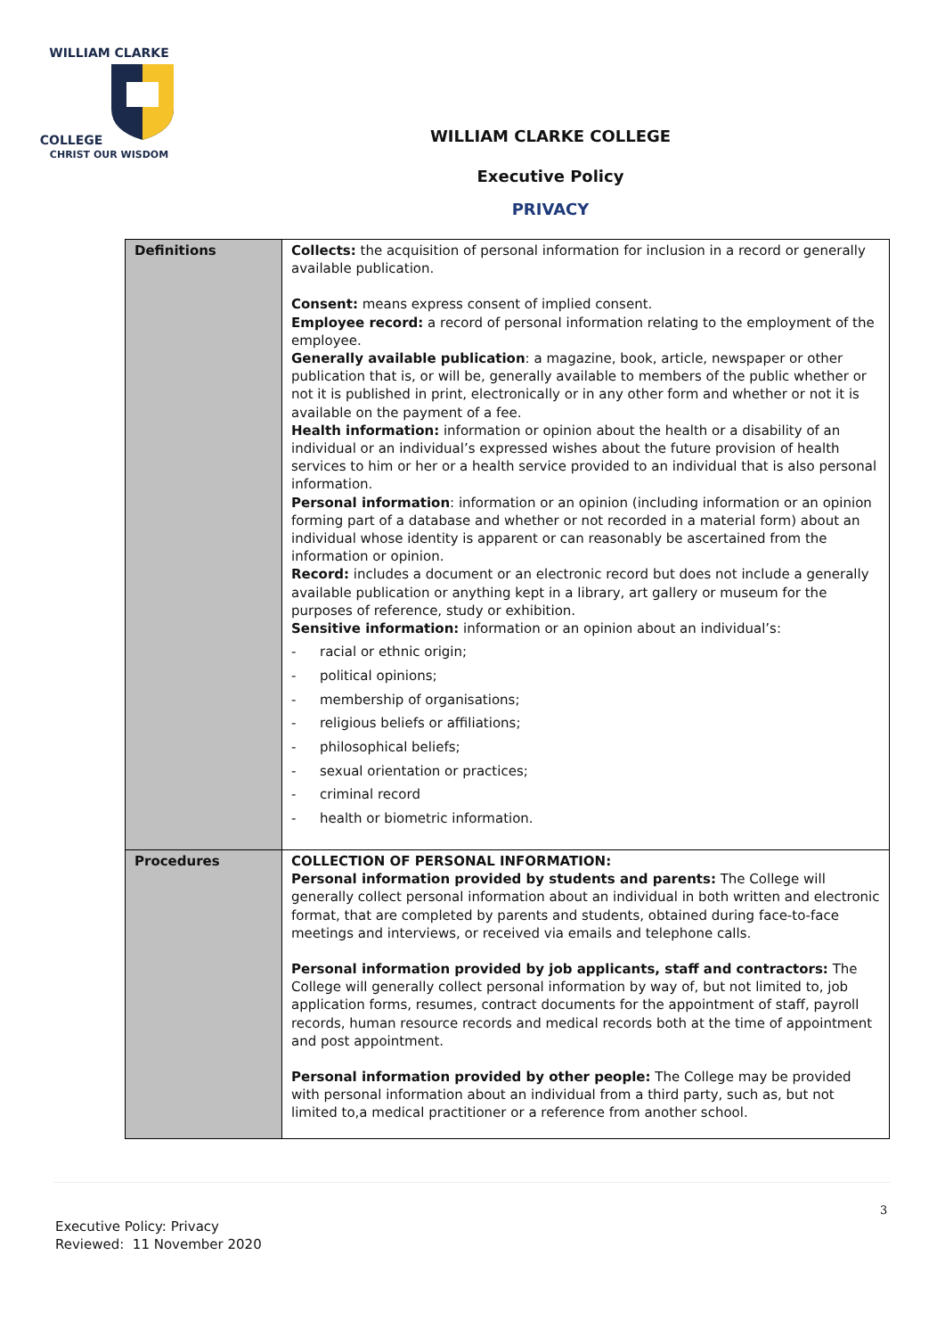WILLIAM CLARKE
COLLEGE
CHRIST OUR WISDOM
WILLIAM CLARKE COLLEGE
Executive Policy
PRIVACY
| Definitions | Collects: the acquisition of personal information for inclusion in a record or generally available publication. Consent: means express consent of implied consent. Employee record: a record of personal information relating to the employment of the employee. Generally available publication : a magazine, book, article, newspaper or other publication that is, or will be, generally available to members of the public whether or not it is published in print, electronically or in any other form and whether or not it is available on the payment of a fee. Health information: information or opinion about the health or a disability of an individual or an individual’s expressed wishes about the future provision of health services to him or her or a health service provided to an individual that is also personal information. Personal information : information or an opinion (including information or an opinion forming part of a database and whether or not recorded in a material form) about an individual whose identity is apparent or can reasonably be ascertained from the information or opinion. Record: includes a document or an electronic record but does not include a generally available publication or anything kept in a library, art gallery or museum for the purposes of reference, study or exhibition. Sensitive information: information or an opinion about an individual’s: - racial or ethnic origin; - political opinions; - membership of organisations; - religious beliefs or affiliations; - philosophical beliefs; - sexual orientation or practices; - criminal record - health or biometric information. |
| Procedures | COLLECTION OF PERSONAL INFORMATION: Personal information provided by students and parents: The College will generally collect personal information about an individual in both written and electronic format, that are completed by parents and students, obtained during face-to-face meetings and interviews, or received via emails and telephone calls. Personal information provided by job applicants, staff and contractors: The College will generally collect personal information by way of, but not limited to, job application forms, resumes, contract documents for the appointment of staff, payroll records, human resource records and medical records both at the time of appointment and post appointment. Personal information provided by other people: The College may be provided with personal information about an individual from a third party, such as, but not limited to,a medical practitioner or a reference from another school. |
3
Executive Policy: Privacy
Reviewed: 11 November 2020